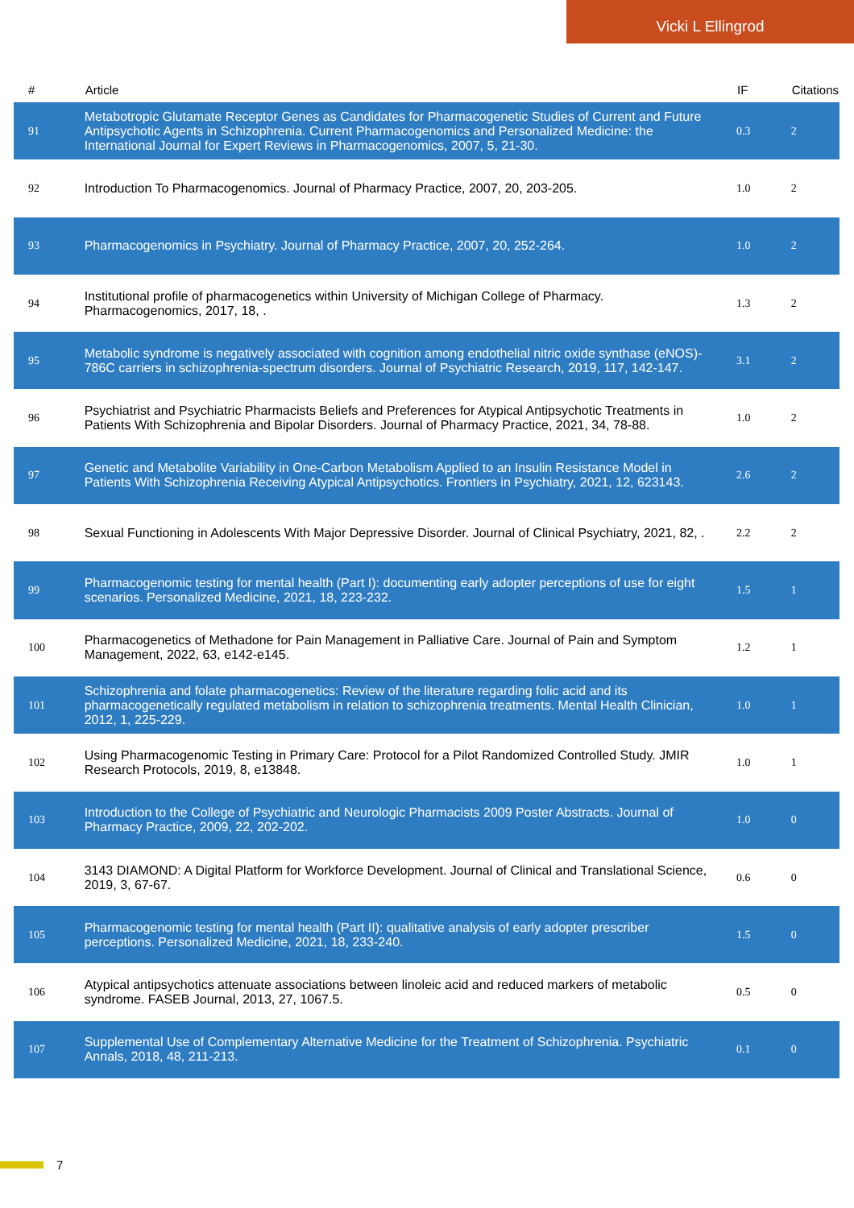Vicki L Ellingrod
| # | Article | IF | Citations |
| --- | --- | --- | --- |
| 91 | Metabotropic Glutamate Receptor Genes as Candidates for Pharmacogenetic Studies of Current and Future Antipsychotic Agents in Schizophrenia. Current Pharmacogenomics and Personalized Medicine: the International Journal for Expert Reviews in Pharmacogenomics, 2007, 5, 21-30. | 0.3 | 2 |
| 92 | Introduction To Pharmacogenomics. Journal of Pharmacy Practice, 2007, 20, 203-205. | 1.0 | 2 |
| 93 | Pharmacogenomics in Psychiatry. Journal of Pharmacy Practice, 2007, 20, 252-264. | 1.0 | 2 |
| 94 | Institutional profile of pharmacogenetics within University of Michigan College of Pharmacy. Pharmacogenomics, 2017, 18, . | 1.3 | 2 |
| 95 | Metabolic syndrome is negatively associated with cognition among endothelial nitric oxide synthase (eNOS)- 786C carriers in schizophrenia-spectrum disorders. Journal of Psychiatric Research, 2019, 117, 142-147. | 3.1 | 2 |
| 96 | Psychiatrist and Psychiatric Pharmacists Beliefs and Preferences for Atypical Antipsychotic Treatments in Patients With Schizophrenia and Bipolar Disorders. Journal of Pharmacy Practice, 2021, 34, 78-88. | 1.0 | 2 |
| 97 | Genetic and Metabolite Variability in One-Carbon Metabolism Applied to an Insulin Resistance Model in Patients With Schizophrenia Receiving Atypical Antipsychotics. Frontiers in Psychiatry, 2021, 12, 623143. | 2.6 | 2 |
| 98 | Sexual Functioning in Adolescents With Major Depressive Disorder. Journal of Clinical Psychiatry, 2021, 82, . | 2.2 | 2 |
| 99 | Pharmacogenomic testing for mental health (Part I): documenting early adopter perceptions of use for eight scenarios. Personalized Medicine, 2021, 18, 223-232. | 1.5 | 1 |
| 100 | Pharmacogenetics of Methadone for Pain Management in Palliative Care. Journal of Pain and Symptom Management, 2022, 63, e142-e145. | 1.2 | 1 |
| 101 | Schizophrenia and folate pharmacogenetics: Review of the literature regarding folic acid and its pharmacogenetically regulated metabolism in relation to schizophrenia treatments. Mental Health Clinician, 2012, 1, 225-229. | 1.0 | 1 |
| 102 | Using Pharmacogenomic Testing in Primary Care: Protocol for a Pilot Randomized Controlled Study. JMIR Research Protocols, 2019, 8, e13848. | 1.0 | 1 |
| 103 | Introduction to the College of Psychiatric and Neurologic Pharmacists 2009 Poster Abstracts. Journal of Pharmacy Practice, 2009, 22, 202-202. | 1.0 | 0 |
| 104 | 3143 DIAMOND: A Digital Platform for Workforce Development. Journal of Clinical and Translational Science, 2019, 3, 67-67. | 0.6 | 0 |
| 105 | Pharmacogenomic testing for mental health (Part II): qualitative analysis of early adopter prescriber perceptions. Personalized Medicine, 2021, 18, 233-240. | 1.5 | 0 |
| 106 | Atypical antipsychotics attenuate associations between linoleic acid and reduced markers of metabolic syndrome. FASEB Journal, 2013, 27, 1067.5. | 0.5 | 0 |
| 107 | Supplemental Use of Complementary Alternative Medicine for the Treatment of Schizophrenia. Psychiatric Annals, 2018, 48, 211-213. | 0.1 | 0 |
7